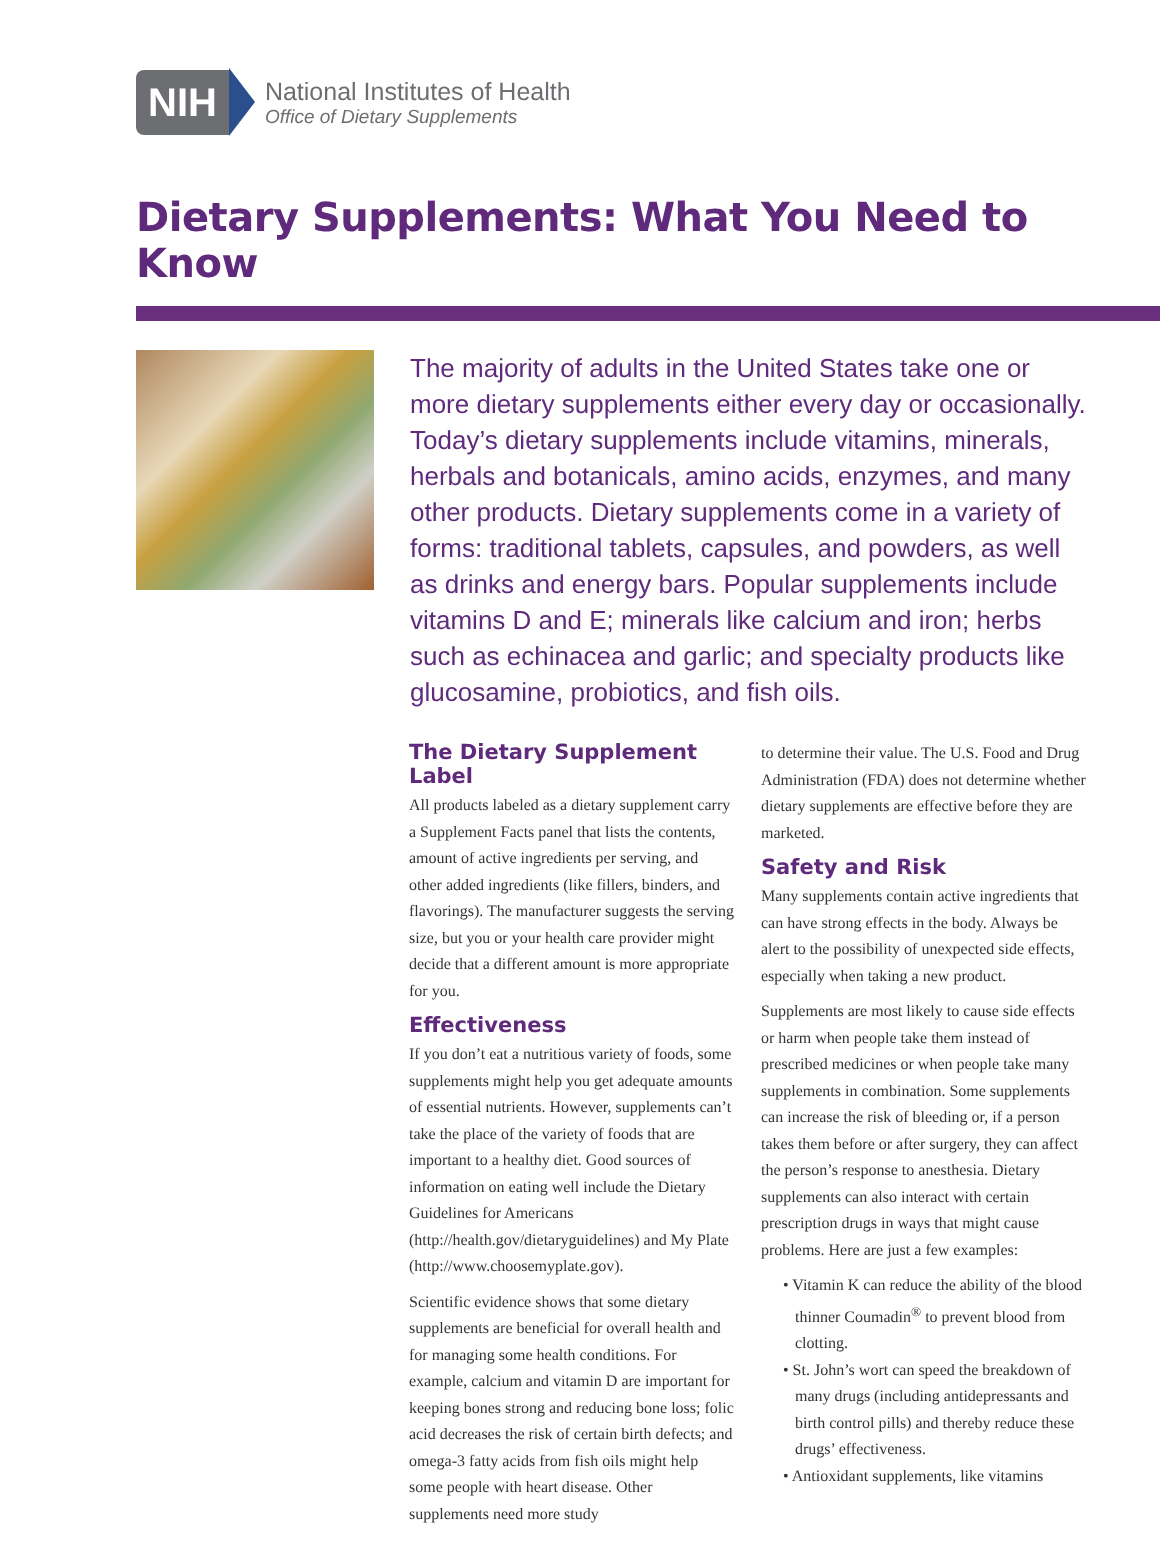NIH
National Institutes of Health
Office of Dietary Supplements
Dietary Supplements: What You Need to Know
The majority of adults in the United States take one or more dietary supplements either every day or occasionally. Today’s dietary supplements include vitamins, minerals, herbals and botanicals, amino acids, enzymes, and many other products. Dietary supplements come in a variety of forms: traditional tablets, capsules, and powders, as well as drinks and energy bars. Popular supplements include vitamins D and E; minerals like calcium and iron; herbs such as echinacea and garlic; and specialty products like glucosamine, probiotics, and fish oils.
The Dietary Supplement Label
All products labeled as a dietary supplement carry a Supplement Facts panel that lists the contents, amount of active ingredients per serving, and other added ingredients (like fillers, binders, and flavorings). The manufacturer suggests the serving size, but you or your health care provider might decide that a different amount is more appropriate for you.
Effectiveness
If you don’t eat a nutritious variety of foods, some supplements might help you get adequate amounts of essential nutrients. However, supplements can’t take the place of the variety of foods that are important to a healthy diet. Good sources of information on eating well include the Dietary Guidelines for Americans (http://health.gov/dietaryguidelines) and My Plate (http://www.choosemyplate.gov).
Scientific evidence shows that some dietary supplements are beneficial for overall health and for managing some health conditions. For example, calcium and vitamin D are important for keeping bones strong and reducing bone loss; folic acid decreases the risk of certain birth defects; and omega-3 fatty acids from fish oils might help some people with heart disease. Other supplements need more study
to determine their value. The U.S. Food and Drug Administration (FDA) does not determine whether dietary supplements are effective before they are marketed.
Safety and Risk
Many supplements contain active ingredients that can have strong effects in the body. Always be alert to the possibility of unexpected side effects, especially when taking a new product.
Supplements are most likely to cause side effects or harm when people take them instead of prescribed medicines or when people take many supplements in combination. Some supplements can increase the risk of bleeding or, if a person takes them before or after surgery, they can affect the person’s response to anesthesia. Dietary supplements can also interact with certain prescription drugs in ways that might cause problems. Here are just a few examples:
• Vitamin K can reduce the ability of the blood thinner Coumadin<sup>®</sup> to prevent blood from clotting.
• St. John’s wort can speed the breakdown of many drugs (including antidepressants and birth control pills) and thereby reduce these drugs’ effectiveness.
• Antioxidant supplements, like vitamins